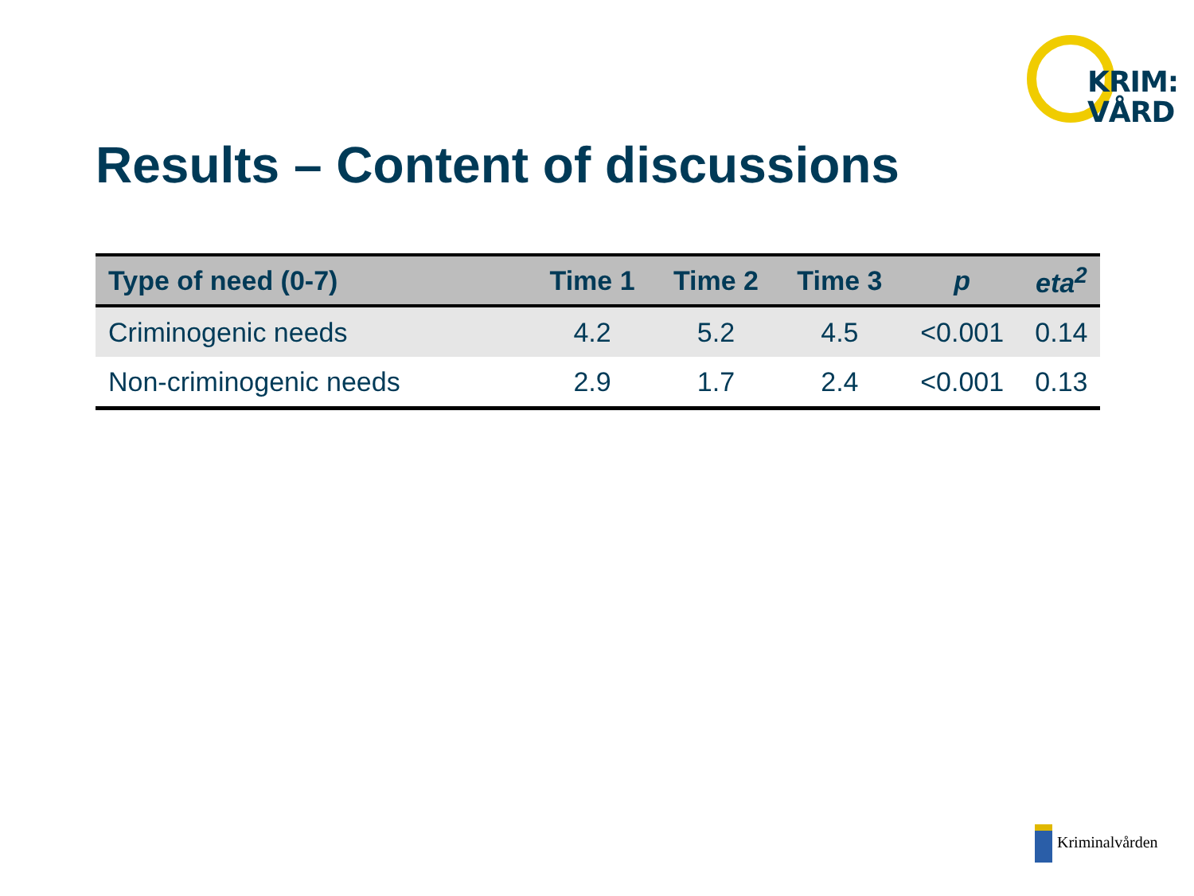KRIM:
VÅRD
Results – Content of discussions
| Type of need (0-7) | Time 1 | Time 2 | Time 3 | p | eta<sup>2</sup> |
| --- | --- | --- | --- | --- | --- |
| Criminogenic needs | 4.2 | 5.2 | 4.5 | <0.001 | 0.14 |
| Non-criminogenic needs | 2.9 | 1.7 | 2.4 | <0.001 | 0.13 |
Kriminalvården